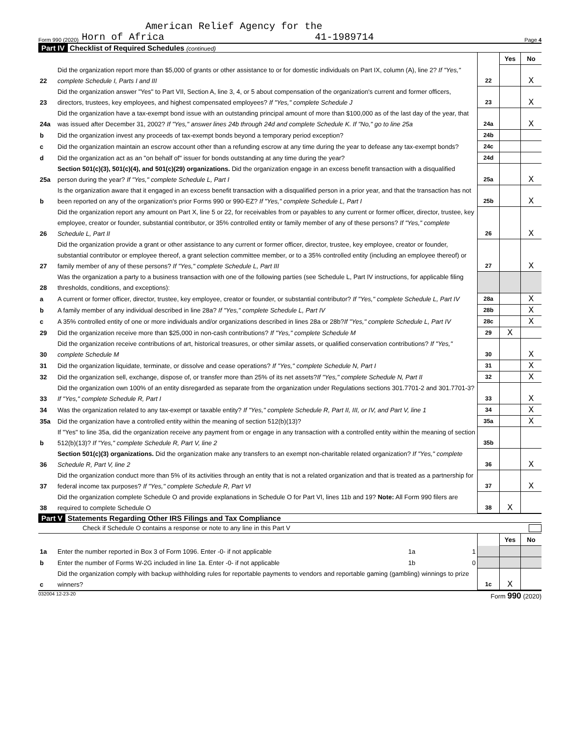American Relief Agency for the
Form 990 (2020) Horn of Africa 41-1989714 Page 4
Part IV Checklist of Required Schedules (continued)
| | | | Yes | No |
| 22 | Did the organization report more than $5,000 of grants or other assistance to or for domestic individuals on Part IX, column (A), line 2? If "Yes," complete Schedule I, Parts I and III | 22 | | X |
| 23 | Did the organization answer "Yes" to Part VII, Section A, line 3, 4, or 5 about compensation of the organization's current and former officers, directors, trustees, key employees, and highest compensated employees? If "Yes," complete Schedule J | 23 | | X |
| 24a | Did the organization have a tax-exempt bond issue with an outstanding principal amount of more than $100,000 as of the last day of the year, that was issued after December 31, 2002? If "Yes," answer lines 24b through 24d and complete Schedule K. If "No," go to line 25a | 24a | | X |
| b | Did the organization invest any proceeds of tax-exempt bonds beyond a temporary period exception? | 24b | | |
| c | Did the organization maintain an escrow account other than a refunding escrow at any time during the year to defease any tax-exempt bonds? | 24c | | |
| d | Did the organization act as an "on behalf of" issuer for bonds outstanding at any time during the year? | 24d | | |
| 25a | Section 501(c)(3), 501(c)(4), and 501(c)(29) organizations. Did the organization engage in an excess benefit transaction with a disqualified person during the year? If "Yes," complete Schedule L, Part I | 25a | | X |
| b | Is the organization aware that it engaged in an excess benefit transaction with a disqualified person in a prior year, and that the transaction has not been reported on any of the organization's prior Forms 990 or 990-EZ? If "Yes," complete Schedule L, Part I | 25b | | X |
| 26 | Did the organization report any amount on Part X, line 5 or 22, for receivables from or payables to any current or former officer, director, trustee, key employee, creator or founder, substantial contributor, or 35% controlled entity or family member of any of these persons? If "Yes," complete Schedule L, Part II | 26 | | X |
| 27 | Did the organization provide a grant or other assistance to any current or former officer, director, trustee, key employee, creator or founder, substantial contributor or employee thereof, a grant selection committee member, or to a 35% controlled entity (including an employee thereof) or family member of any of these persons? If "Yes," complete Schedule L, Part III | 27 | | X |
| 28 | Was the organization a party to a business transaction with one of the following parties (see Schedule L, Part IV instructions, for applicable filing thresholds, conditions, and exceptions): | | | |
| a | A current or former officer, director, trustee, key employee, creator or founder, or substantial contributor? If "Yes," complete Schedule L, Part IV | 28a | | X |
| b | A family member of any individual described in line 28a? If "Yes," complete Schedule L, Part IV | 28b | | X |
| c | A 35% controlled entity of one or more individuals and/or organizations described in lines 28a or 28b? If "Yes," complete Schedule L, Part IV | 28c | | X |
| 29 | Did the organization receive more than $25,000 in non-cash contributions? If "Yes," complete Schedule M | 29 | X | |
| 30 | Did the organization receive contributions of art, historical treasures, or other similar assets, or qualified conservation contributions? If "Yes," complete Schedule M | 30 | | X |
| 31 | Did the organization liquidate, terminate, or dissolve and cease operations? If "Yes," complete Schedule N, Part I | 31 | | X |
| 32 | Did the organization sell, exchange, dispose of, or transfer more than 25% of its net assets? If "Yes," complete Schedule N, Part II | 32 | | X |
| 33 | Did the organization own 100% of an entity disregarded as separate from the organization under Regulations sections 301.7701-2 and 301.7701-3? If "Yes," complete Schedule R, Part I | 33 | | X |
| 34 | Was the organization related to any tax-exempt or taxable entity? If "Yes," complete Schedule R, Part II, III, or IV, and Part V, line 1 | 34 | | X |
| 35a | Did the organization have a controlled entity within the meaning of section 512(b)(13)? | 35a | | X |
| b | If "Yes" to line 35a, did the organization receive any payment from or engage in any transaction with a controlled entity within the meaning of section 512(b)(13)? If "Yes," complete Schedule R, Part V, line 2 | 35b | | |
| 36 | Section 501(c)(3) organizations. Did the organization make any transfers to an exempt non-charitable related organization? If "Yes," complete Schedule R, Part V, line 2 | 36 | | X |
| 37 | Did the organization conduct more than 5% of its activities through an entity that is not a related organization and that is treated as a partnership for federal income tax purposes? If "Yes," complete Schedule R, Part VI | 37 | | X |
| 38 | Did the organization complete Schedule O and provide explanations in Schedule O for Part VI, lines 11b and 19? Note: All Form 990 filers are required to complete Schedule O | 38 | X | |
Part V Statements Regarding Other IRS Filings and Tax Compliance
Check if Schedule O contains a response or note to any line in this Part V
| | | | Yes | No |
| 1a | Enter the number reported in Box 3 of Form 1096. Enter -0- if not applicable 1a 1 | | | |
| b | Enter the number of Forms W-2G included in line 1a. Enter -0- if not applicable 1b 0 | | | |
| c | Did the organization comply with backup withholding rules for reportable payments to vendors and reportable gaming (gambling) winnings to prize winners? | 1c | X | |
032004 12-23-20 Form 990 (2020)